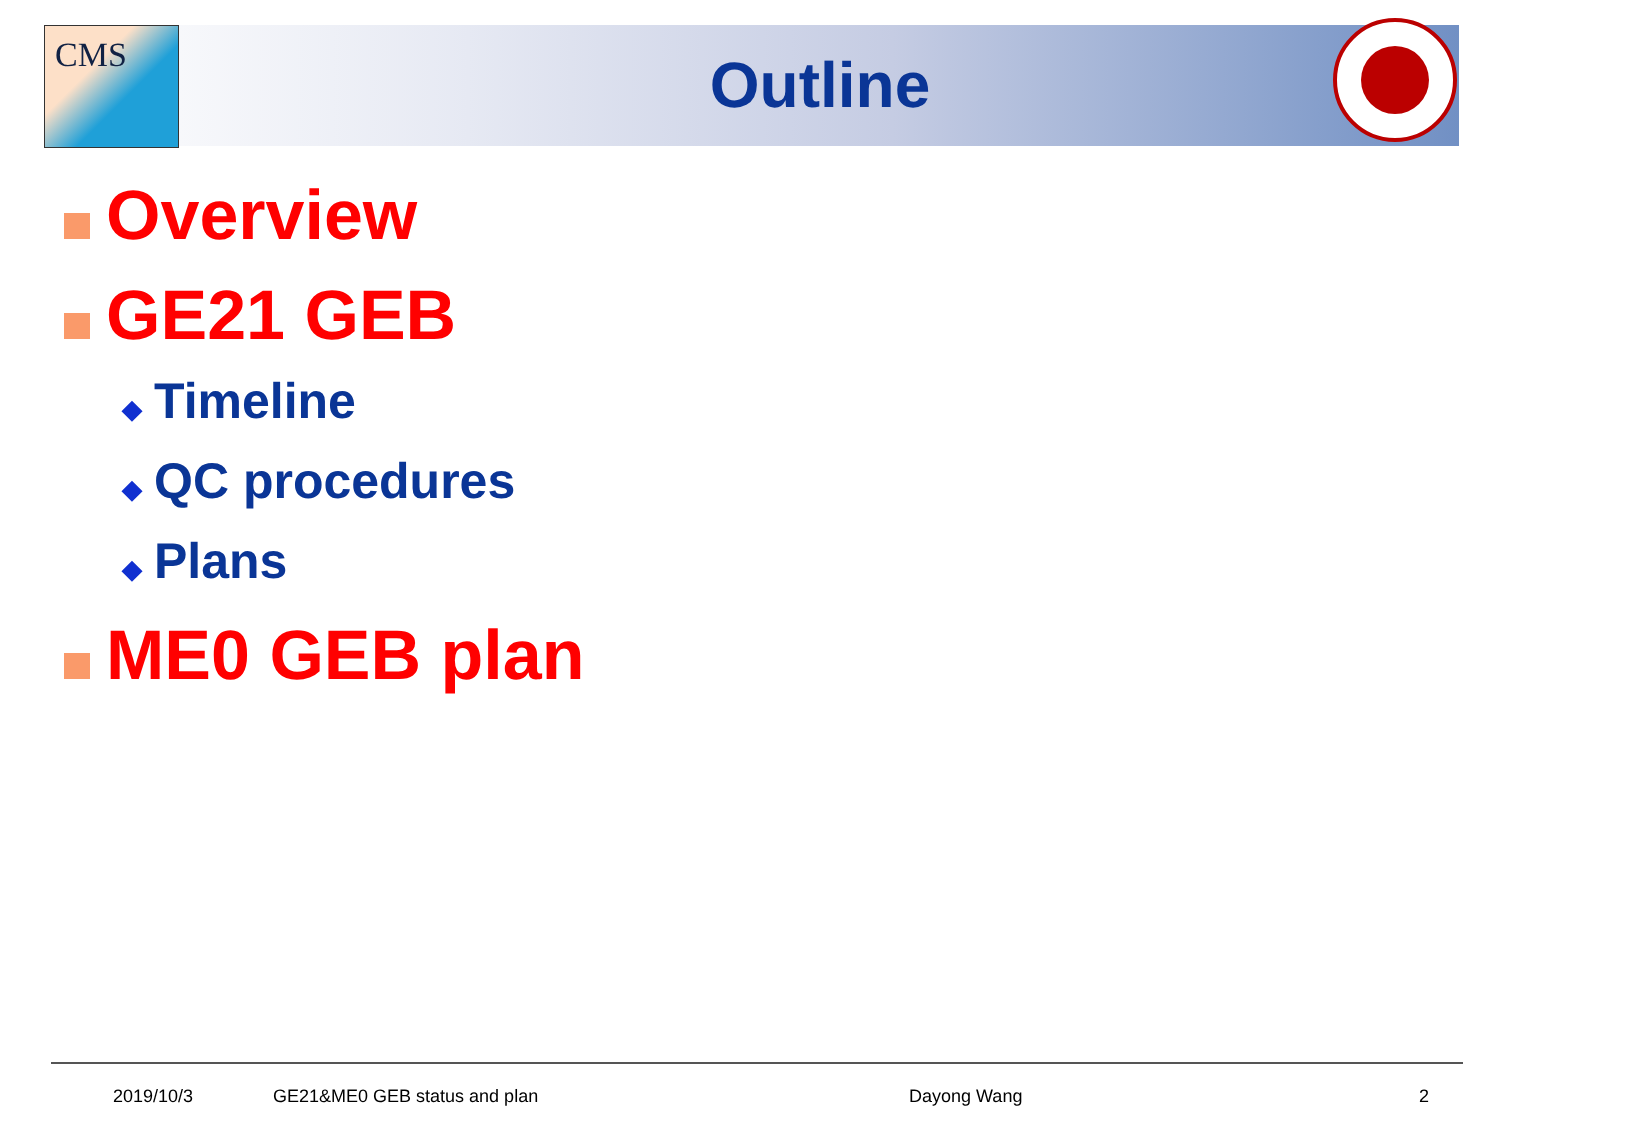CMS
Outline
Overview
GE21 GEB
◆ Timeline
◆ QC procedures
◆ Plans
ME0 GEB plan
2019/10/3 GE21&ME0 GEB status and plan Dayong Wang 2